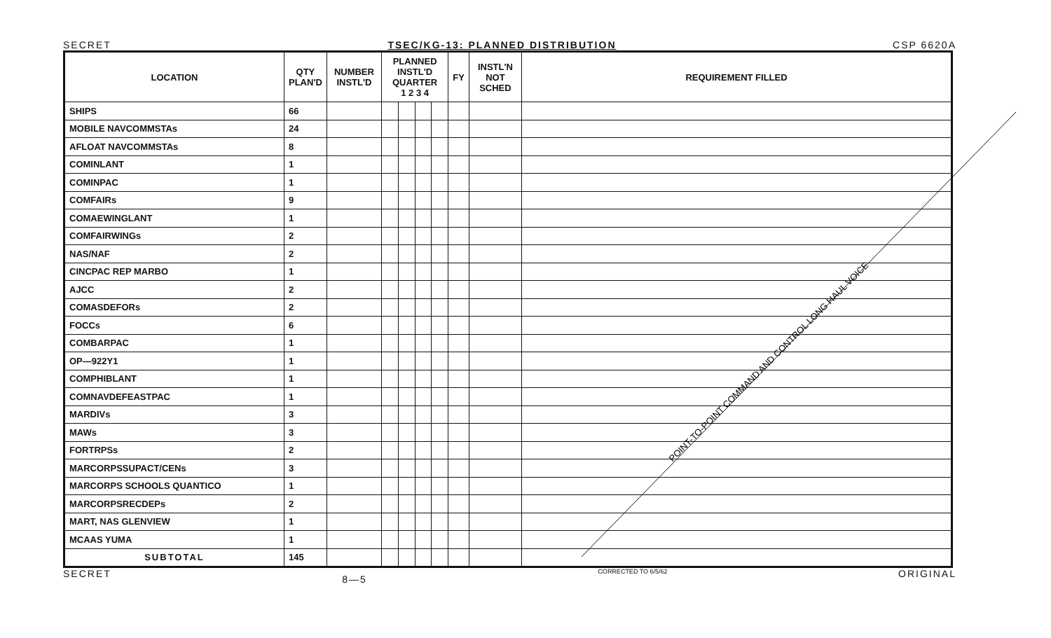SECRET TSEC/KG-13: PLANNED DISTRIBUTION CSP 6620A
POINT-TO-POINT COMMAND AND CONTROL LONG HAUL VOICE
| LOCATION | QTY PLAN'D | NUMBER INSTL'D | PLANNED INSTL'D QUARTER 1 2 3 4 | | | | FY | INSTL'N NOT SCHED | REQUIREMENT FILLED |
| --- | --- | --- | --- | --- | --- | --- | --- | --- | --- |
| SHIPS | 66 | | | | | | | | |
| MOBILE NAVCOMMSTAs | 24 | | | | | | | | |
| AFLOAT NAVCOMMSTAs | 8 | | | | | | | | |
| COMINLANT | 1 | | | | | | | | |
| COMINPAC | 1 | | | | | | | | |
| COMFAIRs | 9 | | | | | | | | |
| COMAEWINGLANT | 1 | | | | | | | | |
| COMFAIRWINGs | 2 | | | | | | | | |
| NAS/NAF | 2 | | | | | | | | |
| CINCPAC REP MARBO | 1 | | | | | | | | |
| AJCC | 2 | | | | | | | | |
| COMASDEFORs | 2 | | | | | | | | |
| FOCCs | 6 | | | | | | | | |
| COMBARPAC | 1 | | | | | | | | |
| OP—922Y1 | 1 | | | | | | | | |
| COMPHIBLANT | 1 | | | | | | | | |
| COMNAVDEFEASTPAC | 1 | | | | | | | | |
| MARDIVs | 3 | | | | | | | | |
| MAWs | 3 | | | | | | | | |
| FORTRPSs | 2 | | | | | | | | |
| MARCORPSSUPACT/CENs | 3 | | | | | | | | |
| MARCORPS SCHOOLS QUANTICO | 1 | | | | | | | | |
| MARCORPSRECDEPs | 2 | | | | | | | | |
| MART, NAS GLENVIEW | 1 | | | | | | | | |
| MCAAS YUMA | 1 | | | | | | | | |
| SUBTOTAL | 145 | | | | | | | | |
SECRET 8—5 CORRECTED TO 6/5/62 ORIGINAL